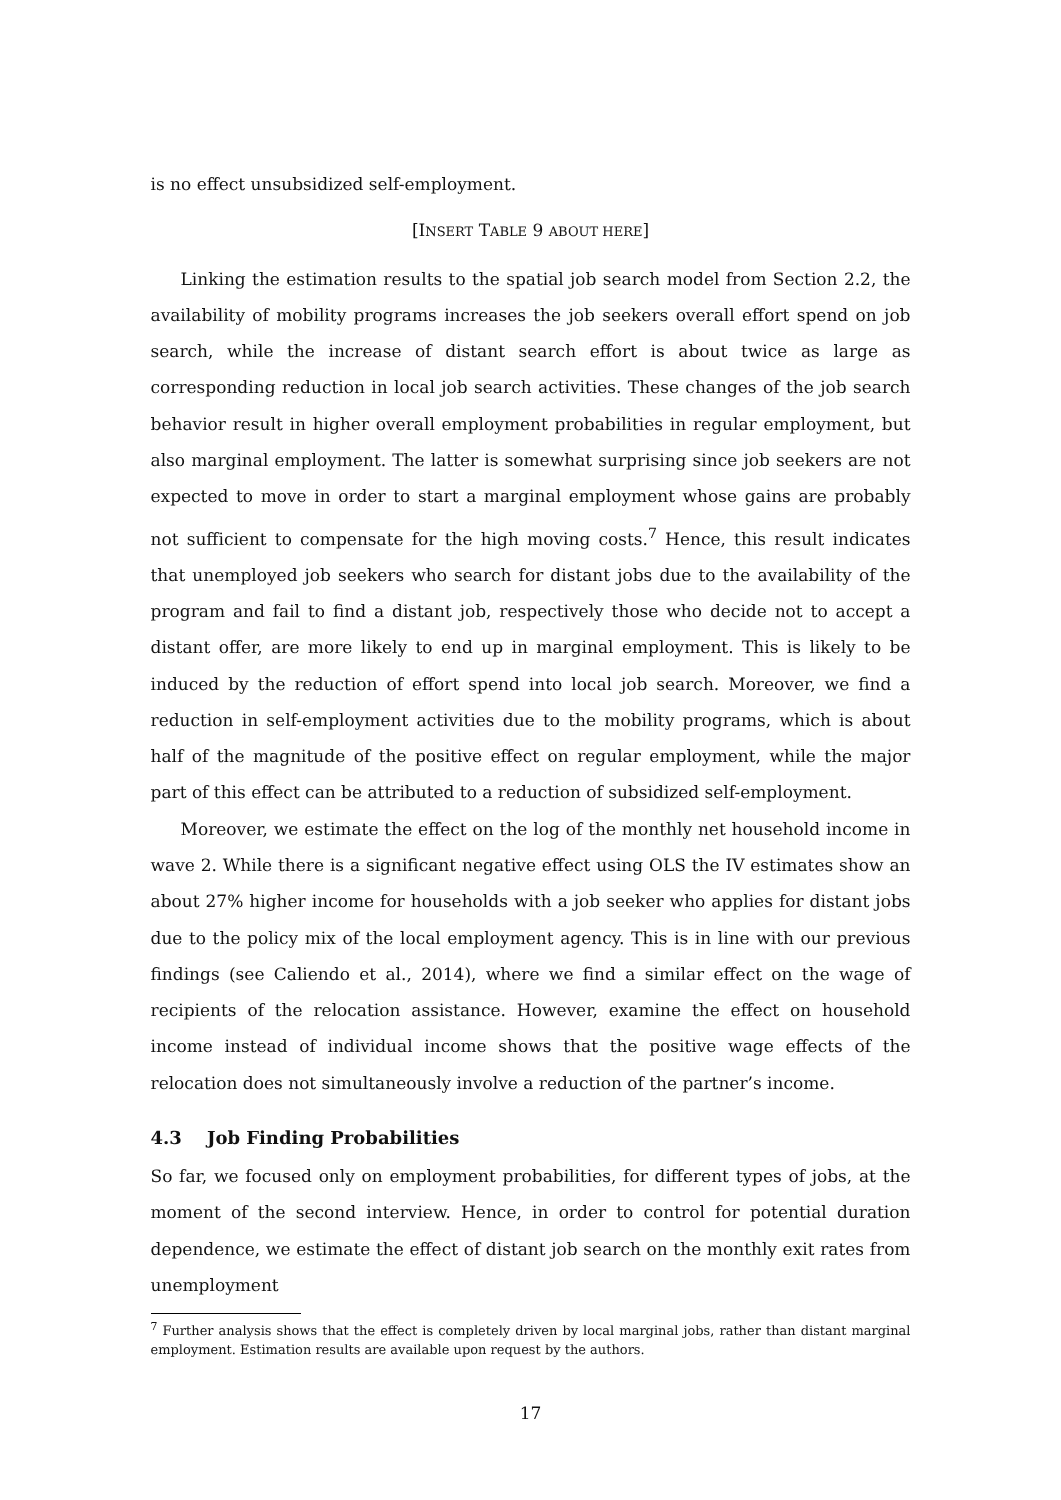is no effect unsubsidized self-employment.
[INSERT TABLE 9 ABOUT HERE]
Linking the estimation results to the spatial job search model from Section 2.2, the availability of mobility programs increases the job seekers overall effort spend on job search, while the increase of distant search effort is about twice as large as corresponding reduction in local job search activities. These changes of the job search behavior result in higher overall employment probabilities in regular employment, but also marginal employment. The latter is somewhat surprising since job seekers are not expected to move in order to start a marginal employment whose gains are probably not sufficient to compensate for the high moving costs.<sup>7</sup> Hence, this result indicates that unemployed job seekers who search for distant jobs due to the availability of the program and fail to find a distant job, respectively those who decide not to accept a distant offer, are more likely to end up in marginal employment. This is likely to be induced by the reduction of effort spend into local job search. Moreover, we find a reduction in self-employment activities due to the mobility programs, which is about half of the magnitude of the positive effect on regular employment, while the major part of this effect can be attributed to a reduction of subsidized self-employment.
Moreover, we estimate the effect on the log of the monthly net household income in wave 2. While there is a significant negative effect using OLS the IV estimates show an about 27% higher income for households with a job seeker who applies for distant jobs due to the policy mix of the local employment agency. This is in line with our previous findings (see Caliendo et al., 2014), where we find a similar effect on the wage of recipients of the relocation assistance. However, examine the effect on household income instead of individual income shows that the positive wage effects of the relocation does not simultaneously involve a reduction of the partner’s income.
4.3 Job Finding Probabilities
So far, we focused only on employment probabilities, for different types of jobs, at the moment of the second interview. Hence, in order to control for potential duration dependence, we estimate the effect of distant job search on the monthly exit rates from unemployment
<sup>7</sup> Further analysis shows that the effect is completely driven by local marginal jobs, rather than distant marginal employment. Estimation results are available upon request by the authors.
17